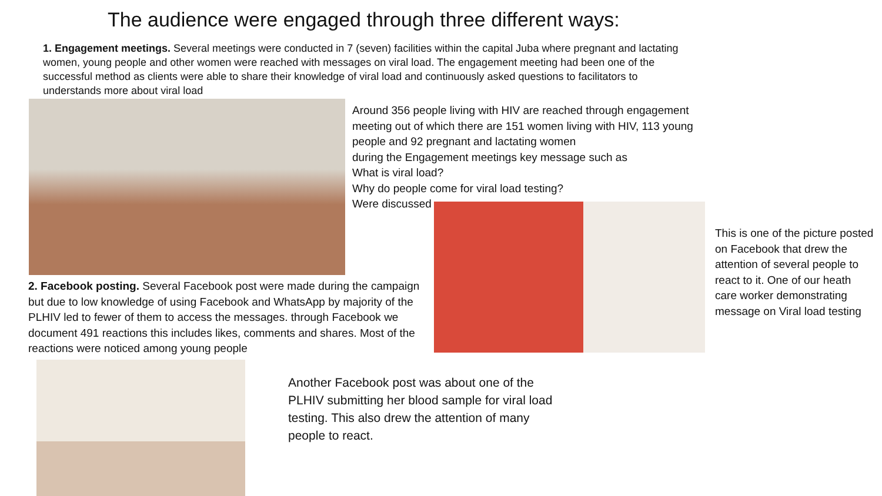The audience were engaged through three different ways:
1. Engagement meetings. Several meetings were conducted in 7 (seven) facilities within the capital Juba where pregnant and lactating women, young people and other women were reached with messages on viral load. The engagement meeting had been one of the successful method as clients were able to share their knowledge of viral load and continuously asked questions to facilitators to understands more about viral load
Around 356 people living with HIV are reached through engagement meeting out of which there are 151 women living with HIV, 113 young people and 92 pregnant and lactating women
during the Engagement meetings key message such as
What is viral load?
Why do people come for viral load testing?
Were discussed
2. Facebook posting. Several Facebook post were made during the campaign but due to low knowledge of using Facebook and WhatsApp by majority of the PLHIV led to fewer of them to access the messages. through Facebook we document 491 reactions this includes likes, comments and shares. Most of the reactions were noticed among young people
This is one of the picture posted on Facebook that drew the attention of several people to react to it. One of our heath care worker demonstrating message on Viral load testing
Another Facebook post was about one of the PLHIV submitting her blood sample for viral load testing. This also drew the attention of many people to react.